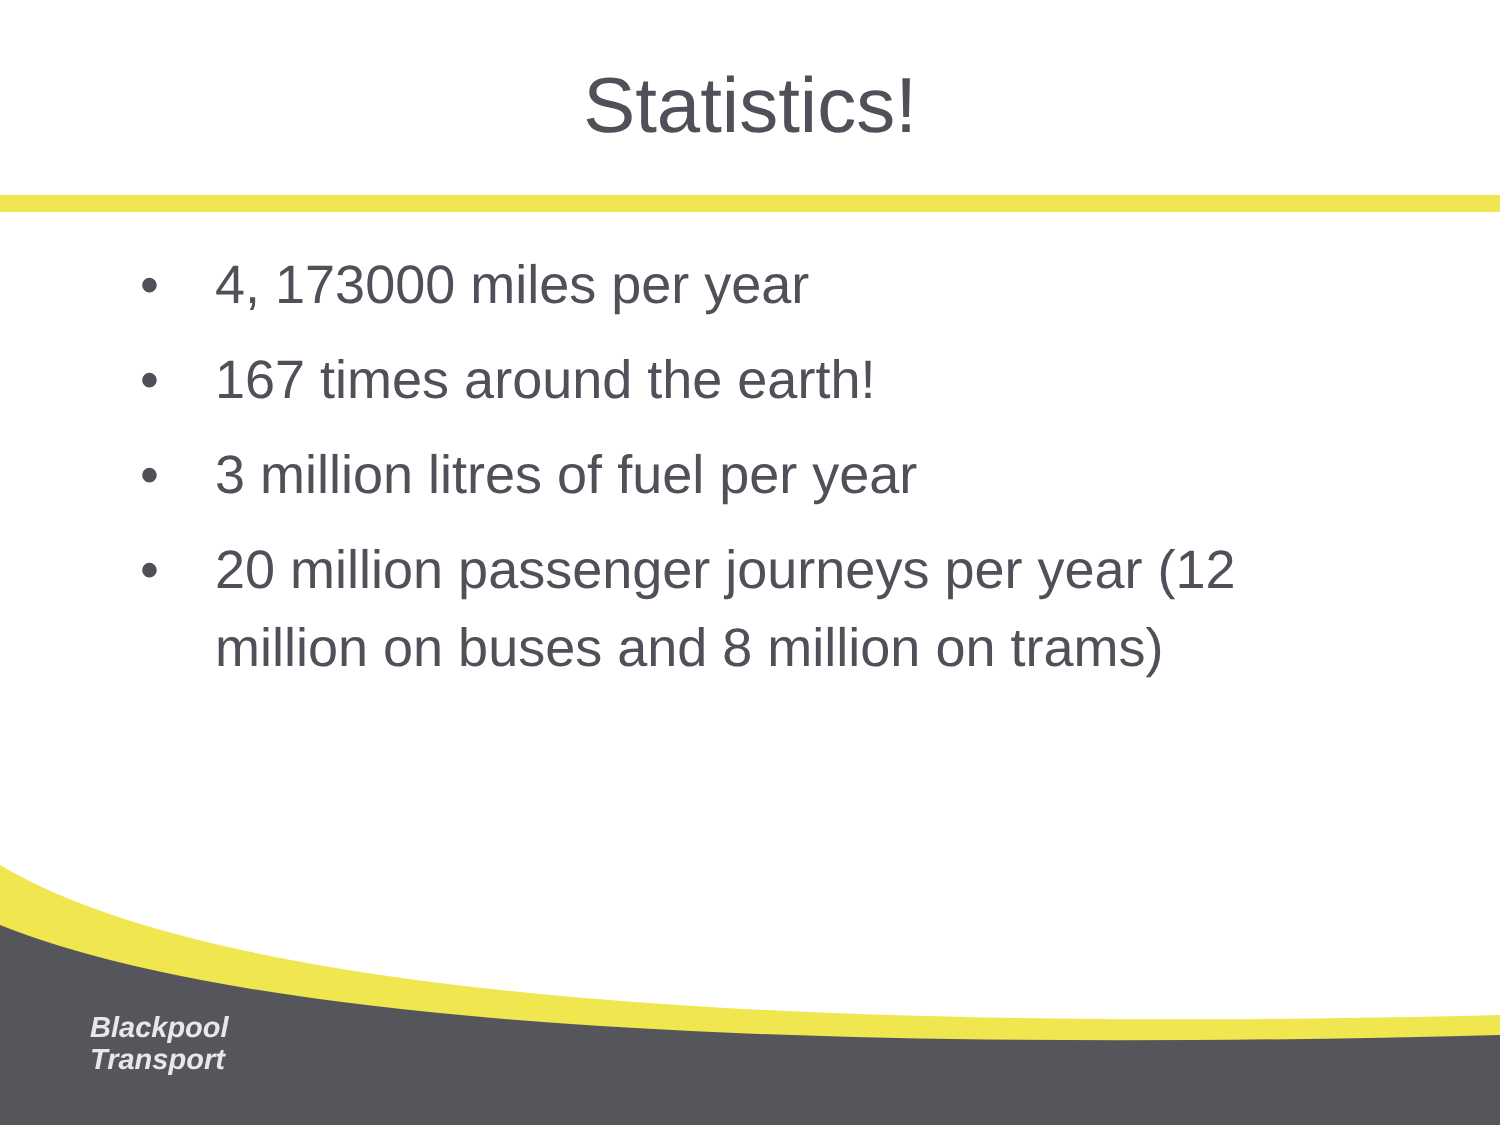Statistics!
• 4, 173000 miles per year
• 167 times around the earth!
• 3 million litres of fuel per year
• 20 million passenger journeys per year (12 million on buses and 8 million on trams)
Blackpool
Transport